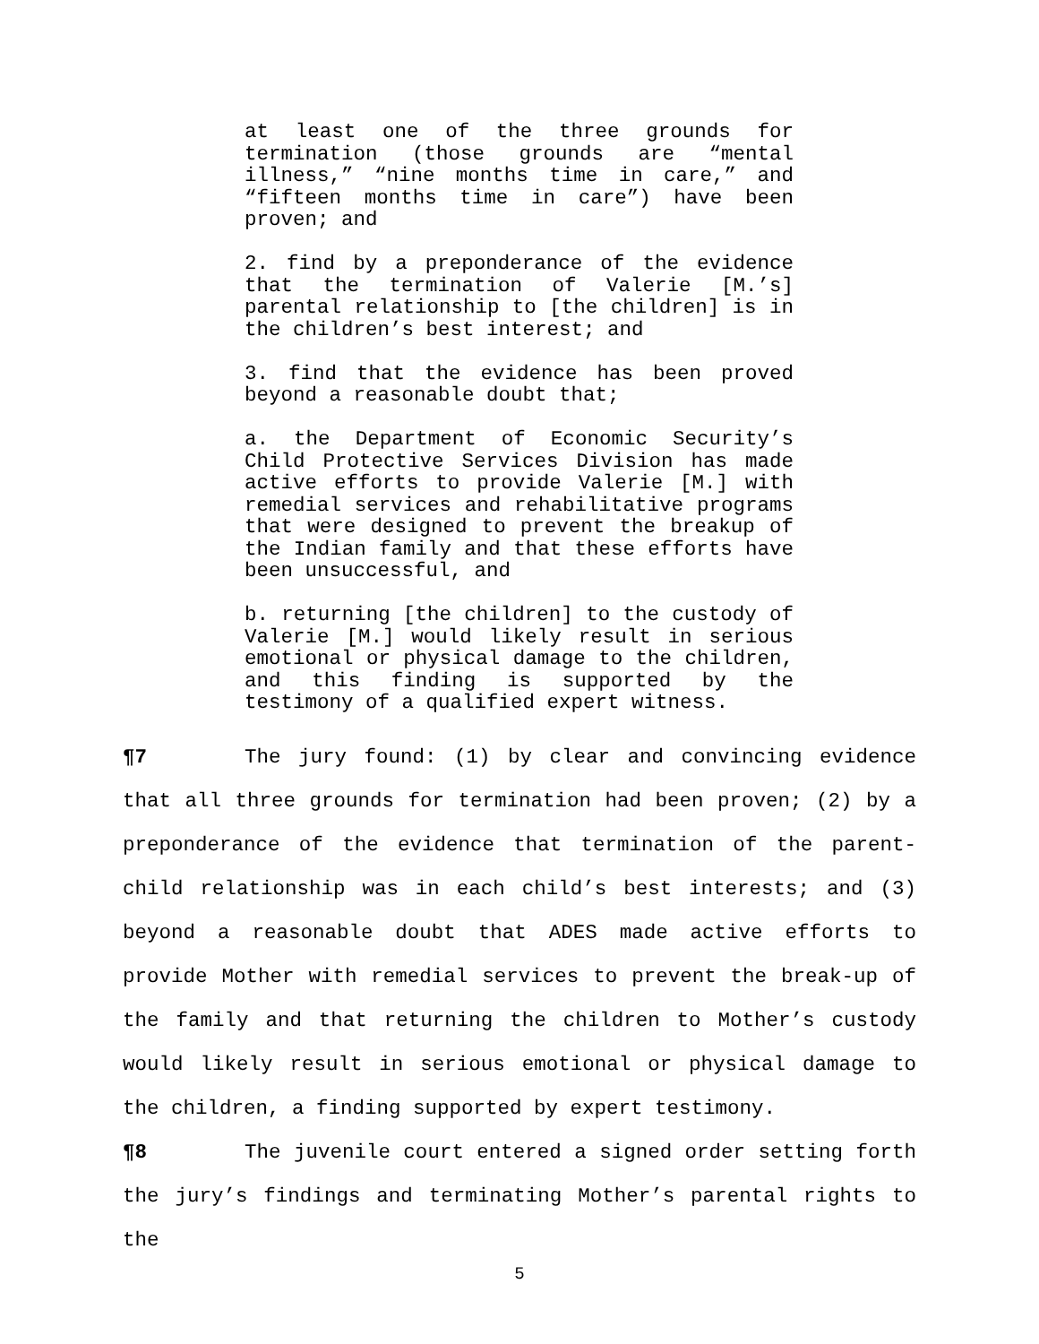at least one of the three grounds for termination (those grounds are “mental illness,” “nine months time in care,” and “fifteen months time in care”) have been proven; and
2. find by a preponderance of the evidence that the termination of Valerie [M.’s] parental relationship to [the children] is in the children’s best interest; and
3. find that the evidence has been proved beyond a reasonable doubt that;
a. the Department of Economic Security’s Child Protective Services Division has made active efforts to provide Valerie [M.] with remedial services and rehabilitative programs that were designed to prevent the breakup of the Indian family and that these efforts have been unsuccessful, and
b. returning [the children] to the custody of Valerie [M.] would likely result in serious emotional or physical damage to the children, and this finding is supported by the testimony of a qualified expert witness.
¶7 The jury found: (1) by clear and convincing evidence that all three grounds for termination had been proven; (2) by a preponderance of the evidence that termination of the parent-child relationship was in each child’s best interests; and (3) beyond a reasonable doubt that ADES made active efforts to provide Mother with remedial services to prevent the break-up of the family and that returning the children to Mother’s custody would likely result in serious emotional or physical damage to the children, a finding supported by expert testimony.
¶8 The juvenile court entered a signed order setting forth the jury’s findings and terminating Mother’s parental rights to the
5